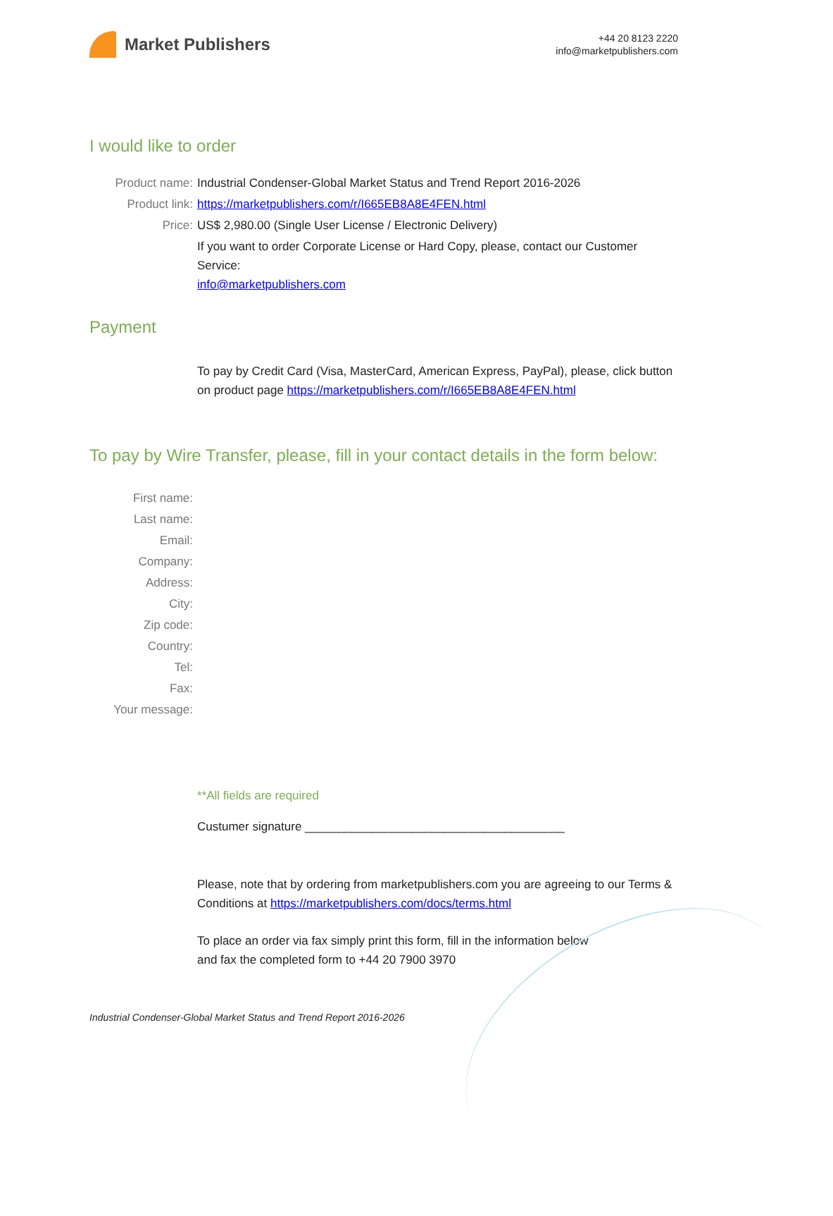Market Publishers
+44 20 8123 2220
info@marketpublishers.com
I would like to order
Product name: Industrial Condenser-Global Market Status and Trend Report 2016-2026
Product link: https://marketpublishers.com/r/I665EB8A8E4FEN.html
Price: US$ 2,980.00 (Single User License / Electronic Delivery)
If you want to order Corporate License or Hard Copy, please, contact our Customer Service:
info@marketpublishers.com
Payment
To pay by Credit Card (Visa, MasterCard, American Express, PayPal), please, click button on product page https://marketpublishers.com/r/I665EB8A8E4FEN.html
To pay by Wire Transfer, please, fill in your contact details in the form below:
First name:
Last name:
Email:
Company:
Address:
City:
Zip code:
Country:
Tel:
Fax:
Your message:
**All fields are required
Custumer signature _______________________________________
Please, note that by ordering from marketpublishers.com you are agreeing to our Terms & Conditions at https://marketpublishers.com/docs/terms.html
To place an order via fax simply print this form, fill in the information below
and fax the completed form to +44 20 7900 3970
Industrial Condenser-Global Market Status and Trend Report 2016-2026